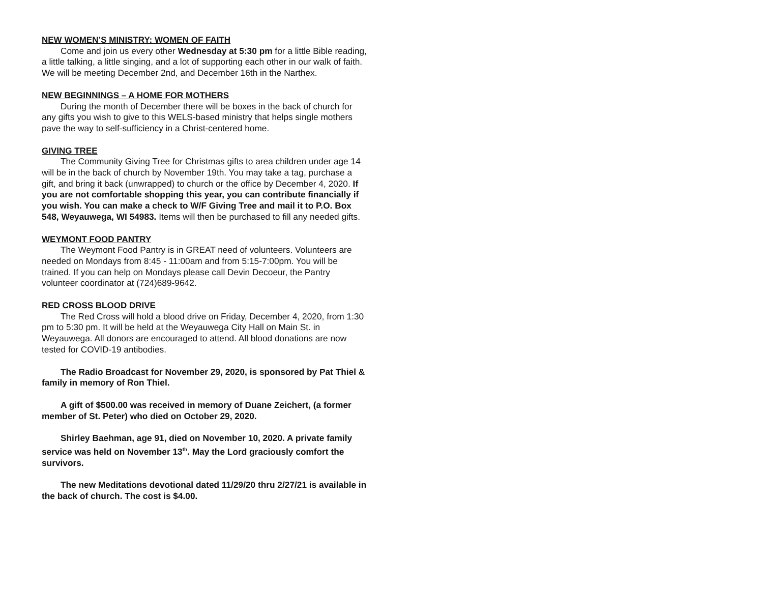NEW WOMEN’S MINISTRY: WOMEN OF FAITH
Come and join us every other Wednesday at 5:30 pm for a little Bible reading, a little talking, a little singing, and a lot of supporting each other in our walk of faith. We will be meeting December 2nd, and December 16th in the Narthex.
NEW BEGINNINGS – A HOME FOR MOTHERS
During the month of December there will be boxes in the back of church for any gifts you wish to give to this WELS-based ministry that helps single mothers pave the way to self-sufficiency in a Christ-centered home.
GIVING TREE
The Community Giving Tree for Christmas gifts to area children under age 14 will be in the back of church by November 19th. You may take a tag, purchase a gift, and bring it back (unwrapped) to church or the office by December 4, 2020. If you are not comfortable shopping this year, you can contribute financially if you wish. You can make a check to W/F Giving Tree and mail it to P.O. Box 548, Weyauwega, WI 54983. Items will then be purchased to fill any needed gifts.
WEYMONT FOOD PANTRY
The Weymont Food Pantry is in GREAT need of volunteers. Volunteers are needed on Mondays from 8:45 - 11:00am and from 5:15-7:00pm. You will be trained. If you can help on Mondays please call Devin Decoeur, the Pantry volunteer coordinator at (724)689-9642.
RED CROSS BLOOD DRIVE
The Red Cross will hold a blood drive on Friday, December 4, 2020, from 1:30 pm to 5:30 pm. It will be held at the Weyauwega City Hall on Main St. in Weyauwega. All donors are encouraged to attend. All blood donations are now tested for COVID-19 antibodies.
The Radio Broadcast for November 29, 2020, is sponsored by Pat Thiel & family in memory of Ron Thiel.
A gift of $500.00 was received in memory of Duane Zeichert, (a former member of St. Peter) who died on October 29, 2020.
Shirley Baehman, age 91, died on November 10, 2020. A private family service was held on November 13<sup>th</sup>. May the Lord graciously comfort the survivors.
The new Meditations devotional dated 11/29/20 thru 2/27/21 is available in the back of church. The cost is $4.00.